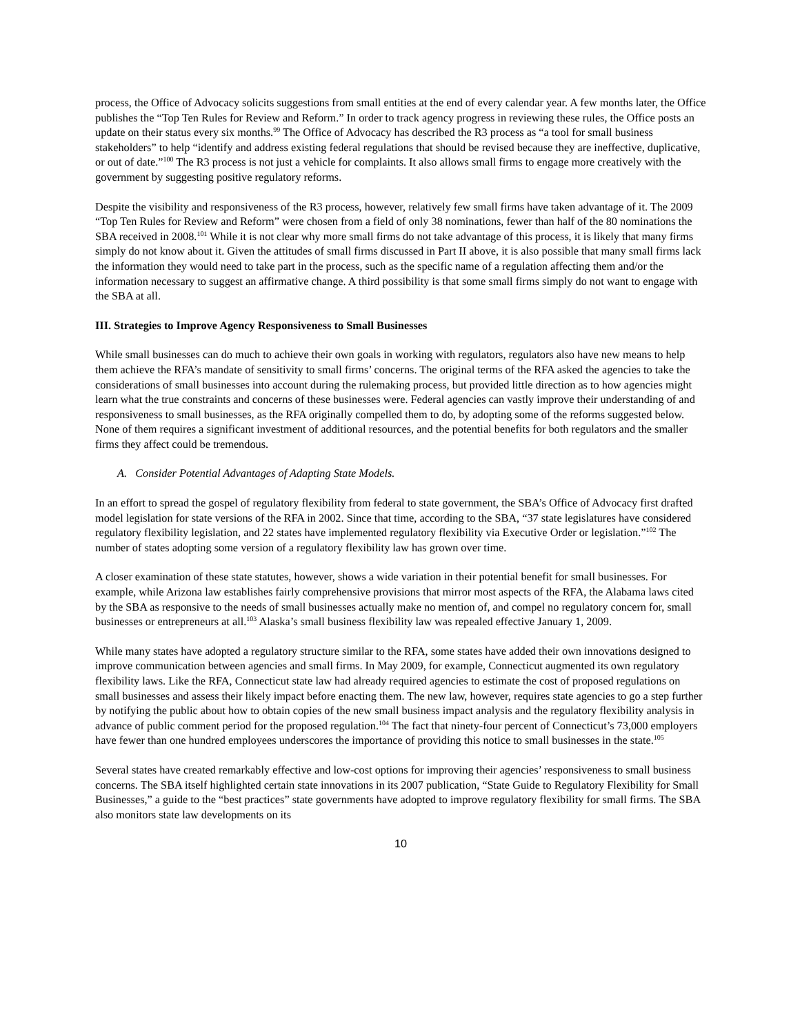process, the Office of Advocacy solicits suggestions from small entities at the end of every calendar year. A few months later, the Office publishes the “Top Ten Rules for Review and Reform.” In order to track agency progress in reviewing these rules, the Office posts an update on their status every six months.<sup>99</sup> The Office of Advocacy has described the R3 process as “a tool for small business stakeholders” to help “identify and address existing federal regulations that should be revised because they are ineffective, duplicative, or out of date.”<sup>100</sup> The R3 process is not just a vehicle for complaints. It also allows small firms to engage more creatively with the government by suggesting positive regulatory reforms.
Despite the visibility and responsiveness of the R3 process, however, relatively few small firms have taken advantage of it. The 2009 “Top Ten Rules for Review and Reform” were chosen from a field of only 38 nominations, fewer than half of the 80 nominations the SBA received in 2008.<sup>101</sup> While it is not clear why more small firms do not take advantage of this process, it is likely that many firms simply do not know about it. Given the attitudes of small firms discussed in Part II above, it is also possible that many small firms lack the information they would need to take part in the process, such as the specific name of a regulation affecting them and/or the information necessary to suggest an affirmative change. A third possibility is that some small firms simply do not want to engage with the SBA at all.
III. Strategies to Improve Agency Responsiveness to Small Businesses
While small businesses can do much to achieve their own goals in working with regulators, regulators also have new means to help them achieve the RFA’s mandate of sensitivity to small firms’ concerns. The original terms of the RFA asked the agencies to take the considerations of small businesses into account during the rulemaking process, but provided little direction as to how agencies might learn what the true constraints and concerns of these businesses were. Federal agencies can vastly improve their understanding of and responsiveness to small businesses, as the RFA originally compelled them to do, by adopting some of the reforms suggested below. None of them requires a significant investment of additional resources, and the potential benefits for both regulators and the smaller firms they affect could be tremendous.
A. Consider Potential Advantages of Adapting State Models.
In an effort to spread the gospel of regulatory flexibility from federal to state government, the SBA’s Office of Advocacy first drafted model legislation for state versions of the RFA in 2002. Since that time, according to the SBA, “37 state legislatures have considered regulatory flexibility legislation, and 22 states have implemented regulatory flexibility via Executive Order or legislation.”<sup>102</sup> The number of states adopting some version of a regulatory flexibility law has grown over time.
A closer examination of these state statutes, however, shows a wide variation in their potential benefit for small businesses. For example, while Arizona law establishes fairly comprehensive provisions that mirror most aspects of the RFA, the Alabama laws cited by the SBA as responsive to the needs of small businesses actually make no mention of, and compel no regulatory concern for, small businesses or entrepreneurs at all.<sup>103</sup> Alaska’s small business flexibility law was repealed effective January 1, 2009.
While many states have adopted a regulatory structure similar to the RFA, some states have added their own innovations designed to improve communication between agencies and small firms. In May 2009, for example, Connecticut augmented its own regulatory flexibility laws. Like the RFA, Connecticut state law had already required agencies to estimate the cost of proposed regulations on small businesses and assess their likely impact before enacting them. The new law, however, requires state agencies to go a step further by notifying the public about how to obtain copies of the new small business impact analysis and the regulatory flexibility analysis in advance of public comment period for the proposed regulation.<sup>104</sup> The fact that ninety-four percent of Connecticut’s 73,000 employers have fewer than one hundred employees underscores the importance of providing this notice to small businesses in the state.<sup>105</sup>
Several states have created remarkably effective and low-cost options for improving their agencies’ responsiveness to small business concerns. The SBA itself highlighted certain state innovations in its 2007 publication, “State Guide to Regulatory Flexibility for Small Businesses,” a guide to the “best practices” state governments have adopted to improve regulatory flexibility for small firms. The SBA also monitors state law developments on its
10